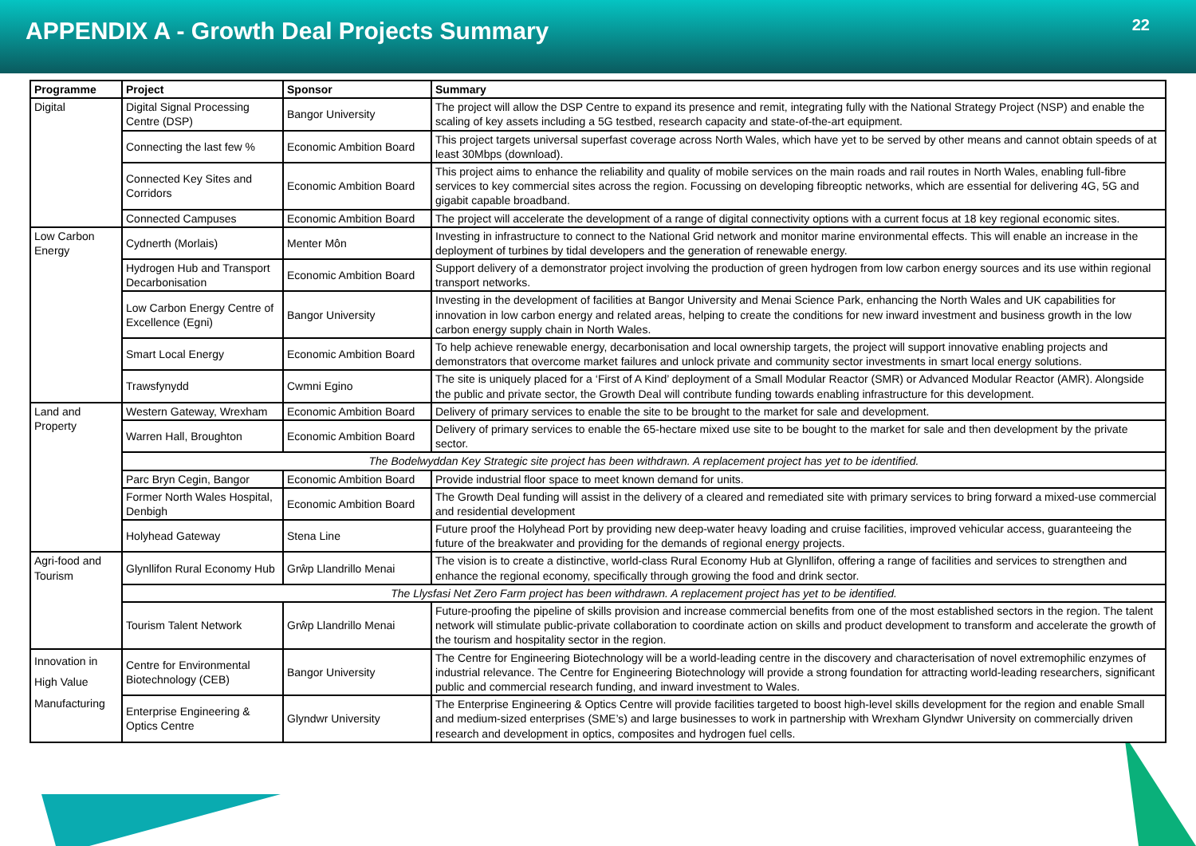APPENDIX A - Growth Deal Projects Summary
22
| Programme | Project | Sponsor | Summary |
| --- | --- | --- | --- |
| Digital | Digital Signal Processing Centre (DSP) | Bangor University | The project will allow the DSP Centre to expand its presence and remit, integrating fully with the National Strategy Project (NSP) and enable the scaling of key assets including a 5G testbed, research capacity and state-of-the-art equipment. |
| | Connecting the last few % | Economic Ambition Board | This project targets universal superfast coverage across North Wales, which have yet to be served by other means and cannot obtain speeds of at least 30Mbps (download). |
| | Connected Key Sites and Corridors | Economic Ambition Board | This project aims to enhance the reliability and quality of mobile services on the main roads and rail routes in North Wales, enabling full-fibre services to key commercial sites across the region. Focussing on developing fibreoptic networks, which are essential for delivering 4G, 5G and gigabit capable broadband. |
| | Connected Campuses | Economic Ambition Board | The project will accelerate the development of a range of digital connectivity options with a current focus at 18 key regional economic sites. |
| Low Carbon Energy | Cydnerth (Morlais) | Menter Môn | Investing in infrastructure to connect to the National Grid network and monitor marine environmental effects. This will enable an increase in the deployment of turbines by tidal developers and the generation of renewable energy. |
| | Hydrogen Hub and Transport Decarbonisation | Economic Ambition Board | Support delivery of a demonstrator project involving the production of green hydrogen from low carbon energy sources and its use within regional transport networks. |
| | Low Carbon Energy Centre of Excellence (Egni) | Bangor University | Investing in the development of facilities at Bangor University and Menai Science Park, enhancing the North Wales and UK capabilities for innovation in low carbon energy and related areas, helping to create the conditions for new inward investment and business growth in the low carbon energy supply chain in North Wales. |
| | Smart Local Energy | Economic Ambition Board | To help achieve renewable energy, decarbonisation and local ownership targets, the project will support innovative enabling projects and demonstrators that overcome market failures and unlock private and community sector investments in smart local energy solutions. |
| | Trawsfynydd | Cwmni Egino | The site is uniquely placed for a ‘First of A Kind’ deployment of a Small Modular Reactor (SMR) or Advanced Modular Reactor (AMR). Alongside the public and private sector, the Growth Deal will contribute funding towards enabling infrastructure for this development. |
| Land and Property | Western Gateway, Wrexham | Economic Ambition Board | Delivery of primary services to enable the site to be brought to the market for sale and development. |
| | Warren Hall, Broughton | Economic Ambition Board | Delivery of primary services to enable the 65-hectare mixed use site to be bought to the market for sale and then development by the private sector. |
| | The Bodelwyddan Key Strategic site project has been withdrawn. A replacement project has yet to be identified. | | |
| | Parc Bryn Cegin, Bangor | Economic Ambition Board | Provide industrial floor space to meet known demand for units. |
| | Former North Wales Hospital, Denbigh | Economic Ambition Board | The Growth Deal funding will assist in the delivery of a cleared and remediated site with primary services to bring forward a mixed-use commercial and residential development |
| | Holyhead Gateway | Stena Line | Future proof the Holyhead Port by providing new deep-water heavy loading and cruise facilities, improved vehicular access, guaranteeing the future of the breakwater and providing for the demands of regional energy projects. |
| Agri-food and Tourism | Glynllifon Rural Economy Hub | Grŵp Llandrillo Menai | The vision is to create a distinctive, world-class Rural Economy Hub at Glynllifon, offering a range of facilities and services to strengthen and enhance the regional economy, specifically through growing the food and drink sector. |
| | The Llysfasi Net Zero Farm project has been withdrawn. A replacement project has yet to be identified. | | |
| | Tourism Talent Network | Grŵp Llandrillo Menai | Future-proofing the pipeline of skills provision and increase commercial benefits from one of the most established sectors in the region. The talent network will stimulate public-private collaboration to coordinate action on skills and product development to transform and accelerate the growth of the tourism and hospitality sector in the region. |
| Innovation in High Value Manufacturing | Centre for Environmental Biotechnology (CEB) | Bangor University | The Centre for Engineering Biotechnology will be a world-leading centre in the discovery and characterisation of novel extremophilic enzymes of industrial relevance. The Centre for Engineering Biotechnology will provide a strong foundation for attracting world-leading researchers, significant public and commercial research funding, and inward investment to Wales. |
| | Enterprise Engineering & Optics Centre | Glyndwr University | The Enterprise Engineering & Optics Centre will provide facilities targeted to boost high-level skills development for the region and enable Small and medium-sized enterprises (SME’s) and large businesses to work in partnership with Wrexham Glyndwr University on commercially driven research and development in optics, composites and hydrogen fuel cells. |